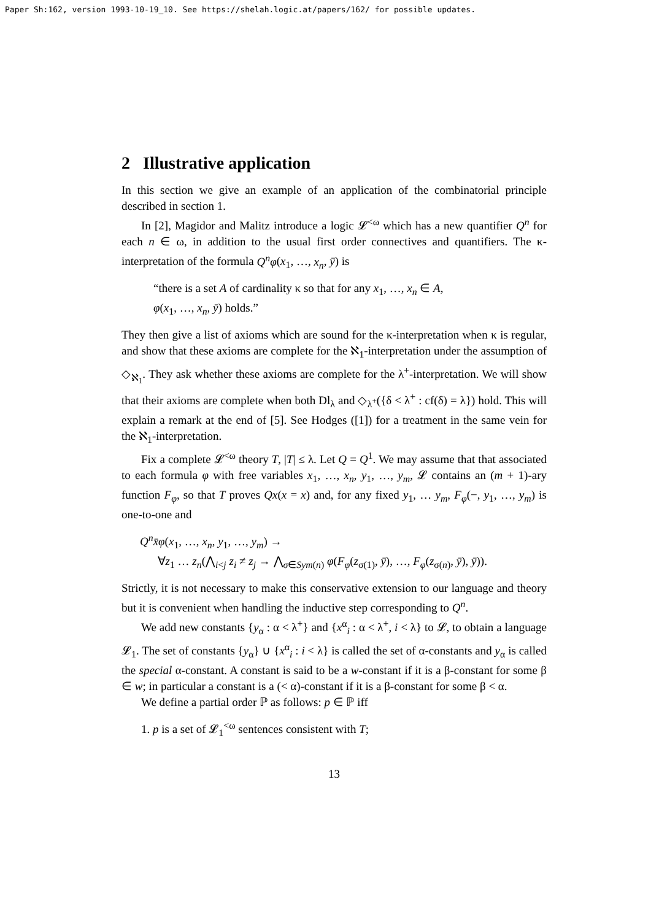Paper Sh:162, version 1993-10-19_10. See https://shelah.logic.at/papers/162/ for possible updates.
2 Illustrative application
In this section we give an example of an application of the combinatorial principle described in section 1.
In [2], Magidor and Malitz introduce a logic 𝓛<sup><ω</sup> which has a new quantifier Q<sup>n</sup> for each n ∈ ω, in addition to the usual first order connectives and quantifiers. The κ-interpretation of the formula Q<sup>n</sup>φ(x<sub>1</sub>, …, x<sub>n</sub>, ȳ) is
“there is a set A of cardinality κ so that for any x<sub>1</sub>, …, x<sub>n</sub> ∈ A,
φ(x<sub>1</sub>, …, x<sub>n</sub>, ȳ) holds.”
They then give a list of axioms which are sound for the κ-interpretation when κ is regular, and show that these axioms are complete for the ℵ<sub>1</sub>-interpretation under the assumption of ◇<sub>ℵ<sub>1</sub></sub>. They ask whether these axioms are complete for the λ<sup>+</sup>-interpretation. We will show that their axioms are complete when both Dl<sub>λ</sub> and ◇<sub>λ<sup>+</sup></sub>({δ < λ<sup>+</sup> : cf(δ) = λ}) hold. This will explain a remark at the end of [5]. See Hodges ([1]) for a treatment in the same vein for the ℵ<sub>1</sub>-interpretation.
Fix a complete 𝓛<sup><ω</sup> theory T, |T| ≤ λ. Let Q = Q<sup>1</sup>. We may assume that that associated to each formula φ with free variables x<sub>1</sub>, …, x<sub>n</sub>, y<sub>1</sub>, …, y<sub>m</sub>, 𝓛 contains an (m + 1)-ary function F<sub>φ</sub>, so that T proves Qx(x = x) and, for any fixed y<sub>1</sub>, … y<sub>m</sub>, F<sub>φ</sub>(−, y<sub>1</sub>, …, y<sub>m</sub>) is one-to-one and
Q<sup>n</sup>x̄φ(x<sub>1</sub>, …, x<sub>n</sub>, y<sub>1</sub>, …, y<sub>m</sub>) →
∀z<sub>1</sub> … z<sub>n</sub>(⋀<sub>i<j</sub> z<sub>i</sub> ≠ z<sub>j</sub> → ⋀<sub>σ∈Sym(n)</sub> φ(F<sub>φ</sub>(z<sub>σ(1)</sub>, ȳ), …, F<sub>φ</sub>(z<sub>σ(n)</sub>, ȳ), ȳ)).
Strictly, it is not necessary to make this conservative extension to our language and theory but it is convenient when handling the inductive step corresponding to Q<sup>n</sup>.
We add new constants {y<sub>α</sub> : α < λ<sup>+</sup>} and {x<sup>α</sup><sub>i</sub> : α < λ<sup>+</sup>, i < λ} to 𝓛, to obtain a language 𝓛<sub>1</sub>. The set of constants {y<sub>α</sub>} ∪ {x<sup>α</sup><sub>i</sub> : i < λ} is called the set of α-constants and y<sub>α</sub> is called the special α-constant. A constant is said to be a w-constant if it is a β-constant for some β ∈ w; in particular a constant is a (< α)-constant if it is a β-constant for some β < α.
We define a partial order ℙ as follows: p ∈ ℙ iff
1. p is a set of 𝓛<sub>1</sub><sup><ω</sup> sentences consistent with T;
13